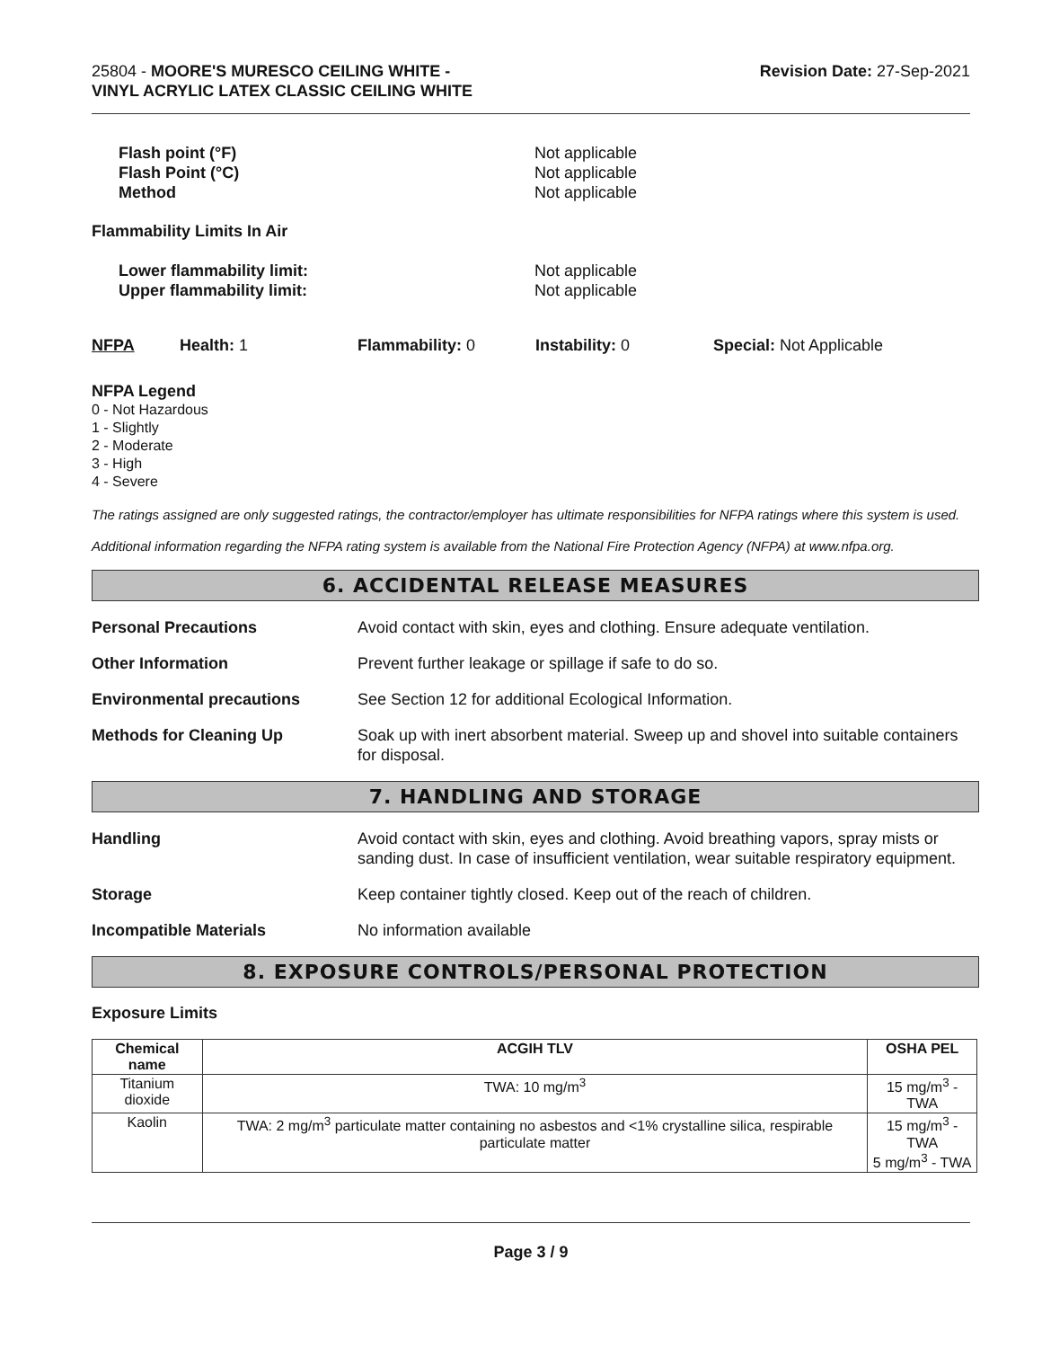25804 - MOORE'S MURESCO CEILING WHITE -
VINYL ACRYLIC LATEX CLASSIC CEILING WHITE
Revision Date: 27-Sep-2021
Flash point (°F) Not applicable Flash Point (°C) Not applicable Method Not applicable
Flammability Limits In Air
Lower flammability limit: Not applicable Upper flammability limit: Not applicable
NFPA Health: 1 Flammability: 0 Instability: 0 Special: Not Applicable
NFPA Legend
0 - Not Hazardous
1 - Slightly
2 - Moderate
3 - High
4 - Severe
The ratings assigned are only suggested ratings, the contractor/employer has ultimate responsibilities for NFPA ratings where this system is used.
Additional information regarding the NFPA rating system is available from the National Fire Protection Agency (NFPA) at www.nfpa.org.
6. ACCIDENTAL RELEASE MEASURES
Personal Precautions Avoid contact with skin, eyes and clothing. Ensure adequate ventilation.
Other Information Prevent further leakage or spillage if safe to do so.
Environmental precautions See Section 12 for additional Ecological Information.
Methods for Cleaning Up Soak up with inert absorbent material. Sweep up and shovel into suitable containers for disposal.
7. HANDLING AND STORAGE
Handling Avoid contact with skin, eyes and clothing. Avoid breathing vapors, spray mists or sanding dust. In case of insufficient ventilation, wear suitable respiratory equipment.
Storage Keep container tightly closed. Keep out of the reach of children.
Incompatible Materials No information available
8. EXPOSURE CONTROLS/PERSONAL PROTECTION
Exposure Limits
| Chemical name | ACGIH TLV | OSHA PEL |
| --- | --- | --- |
| Titanium dioxide | TWA: 10 mg/m<sup>3</sup> | 15 mg/m<sup>3</sup> - TWA |
| Kaolin | TWA: 2 mg/m<sup>3</sup> particulate matter containing no asbestos and <1% crystalline silica, respirable particulate matter | 15 mg/m<sup>3</sup> - TWA 5 mg/m<sup>3</sup> - TWA |
Page 3 / 9